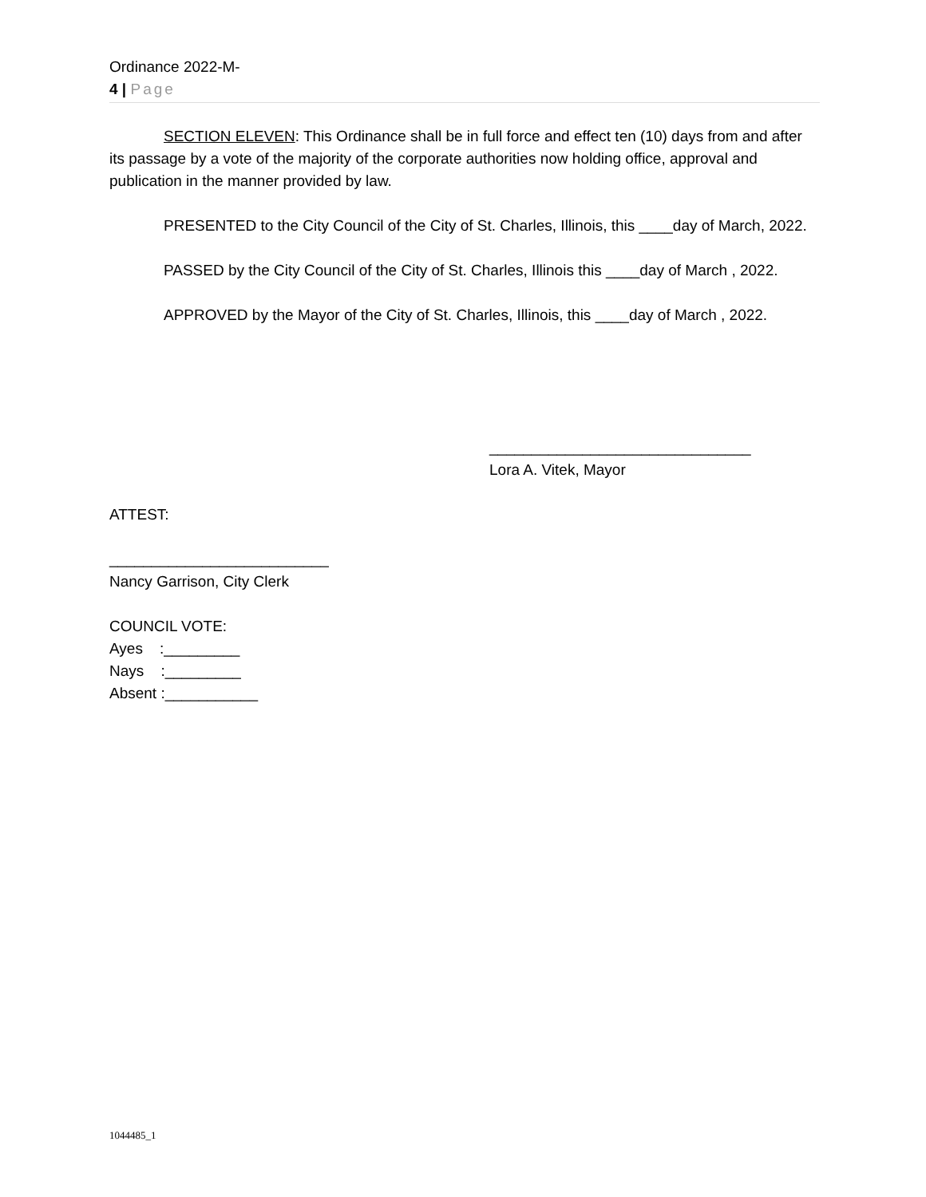Ordinance 2022-M-
4 | Page
SECTION ELEVEN: This Ordinance shall be in full force and effect ten (10) days from and after its passage by a vote of the majority of the corporate authorities now holding office, approval and publication in the manner provided by law.
PRESENTED to the City Council of the City of St. Charles, Illinois, this ____day of March, 2022.
PASSED by the City Council of the City of St. Charles, Illinois this ____day of March , 2022.
APPROVED by the Mayor of the City of St. Charles, Illinois, this ____day of March , 2022.
_______________________________
Lora A. Vitek, Mayor
ATTEST:
__________________________
Nancy Garrison, City Clerk
COUNCIL VOTE:
Ayes :_________
Nays :_________
Absent :___________
1044485_1